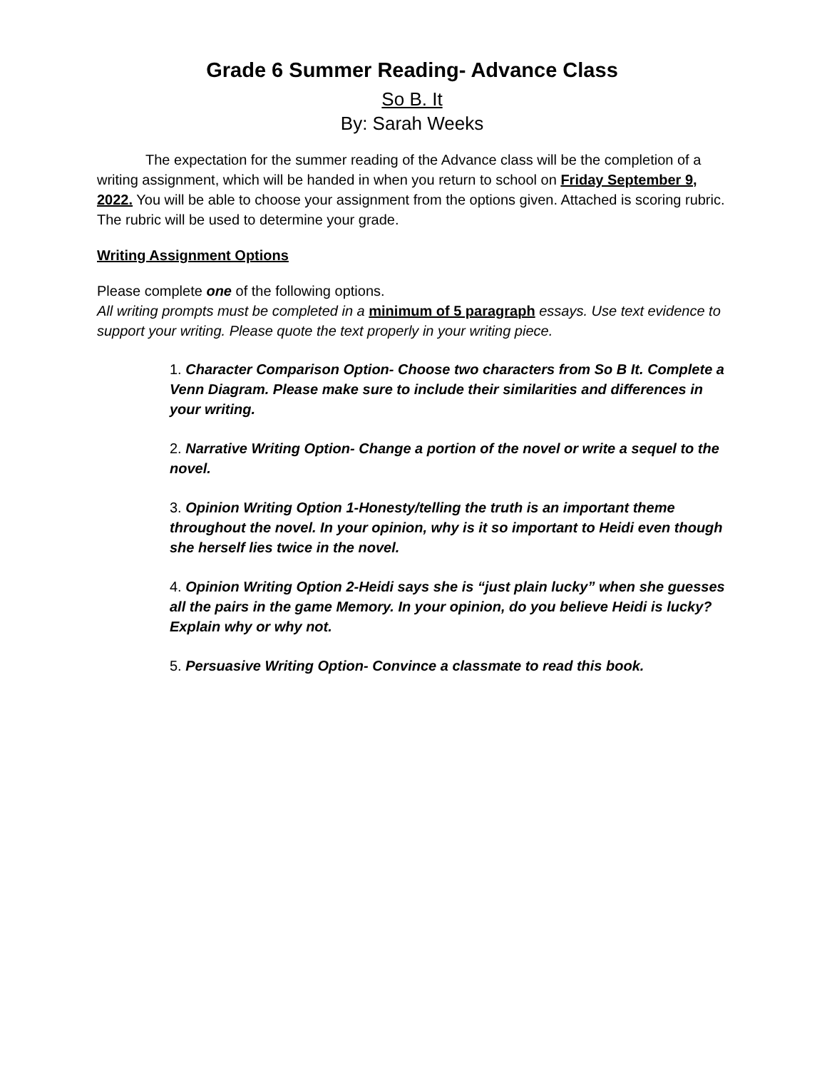Grade 6 Summer Reading- Advance Class
So B. It
By: Sarah Weeks
The expectation for the summer reading of the Advance class will be the completion of a writing assignment, which will be handed in when you return to school on Friday September 9, 2022. You will be able to choose your assignment from the options given. Attached is scoring rubric. The rubric will be used to determine your grade.
Writing Assignment Options
Please complete one of the following options.
All writing prompts must be completed in a minimum of 5 paragraph essays. Use text evidence to support your writing. Please quote the text properly in your writing piece.
1. Character Comparison Option- Choose two characters from So B It. Complete a Venn Diagram. Please make sure to include their similarities and differences in your writing.
2. Narrative Writing Option- Change a portion of the novel or write a sequel to the novel.
3. Opinion Writing Option 1-Honesty/telling the truth is an important theme throughout the novel. In your opinion, why is it so important to Heidi even though she herself lies twice in the novel.
4. Opinion Writing Option 2-Heidi says she is “just plain lucky” when she guesses all the pairs in the game Memory. In your opinion, do you believe Heidi is lucky? Explain why or why not.
5. Persuasive Writing Option- Convince a classmate to read this book.